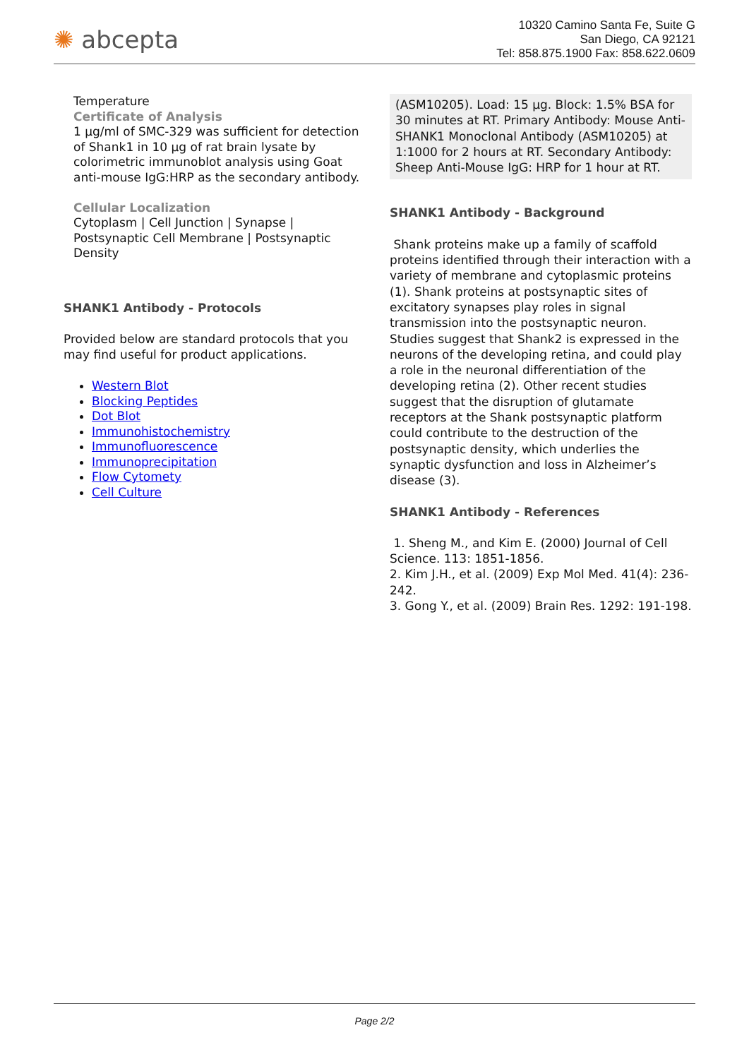✺ abcepta
10320 Camino Santa Fe, Suite G
San Diego, CA 92121
Tel: 858.875.1900 Fax: 858.622.0609
Temperature
Certificate of Analysis
1 µg/ml of SMC-329 was sufficient for detection of Shank1 in 10 µg of rat brain lysate by colorimetric immunoblot analysis using Goat anti-mouse IgG:HRP as the secondary antibody.
Cellular Localization
Cytoplasm | Cell Junction | Synapse | Postsynaptic Cell Membrane | Postsynaptic Density
SHANK1 Antibody - Protocols
Provided below are standard protocols that you may find useful for product applications.
Western Blot
Blocking Peptides
Dot Blot
Immunohistochemistry
Immunofluorescence
Immunoprecipitation
Flow Cytomety
Cell Culture
(ASM10205). Load: 15 µg. Block: 1.5% BSA for 30 minutes at RT. Primary Antibody: Mouse Anti-SHANK1 Monoclonal Antibody (ASM10205) at 1:1000 for 2 hours at RT. Secondary Antibody: Sheep Anti-Mouse IgG: HRP for 1 hour at RT.
SHANK1 Antibody - Background
Shank proteins make up a family of scaffold proteins identified through their interaction with a variety of membrane and cytoplasmic proteins (1). Shank proteins at postsynaptic sites of excitatory synapses play roles in signal transmission into the postsynaptic neuron. Studies suggest that Shank2 is expressed in the neurons of the developing retina, and could play a role in the neuronal differentiation of the developing retina (2). Other recent studies suggest that the disruption of glutamate receptors at the Shank postsynaptic platform could contribute to the destruction of the postsynaptic density, which underlies the synaptic dysfunction and loss in Alzheimer’s disease (3).
SHANK1 Antibody - References
1. Sheng M., and Kim E. (2000) Journal of Cell Science. 113: 1851-1856.
2. Kim J.H., et al. (2009) Exp Mol Med. 41(4): 236-242.
3. Gong Y., et al. (2009) Brain Res. 1292: 191-198.
Page 2/2